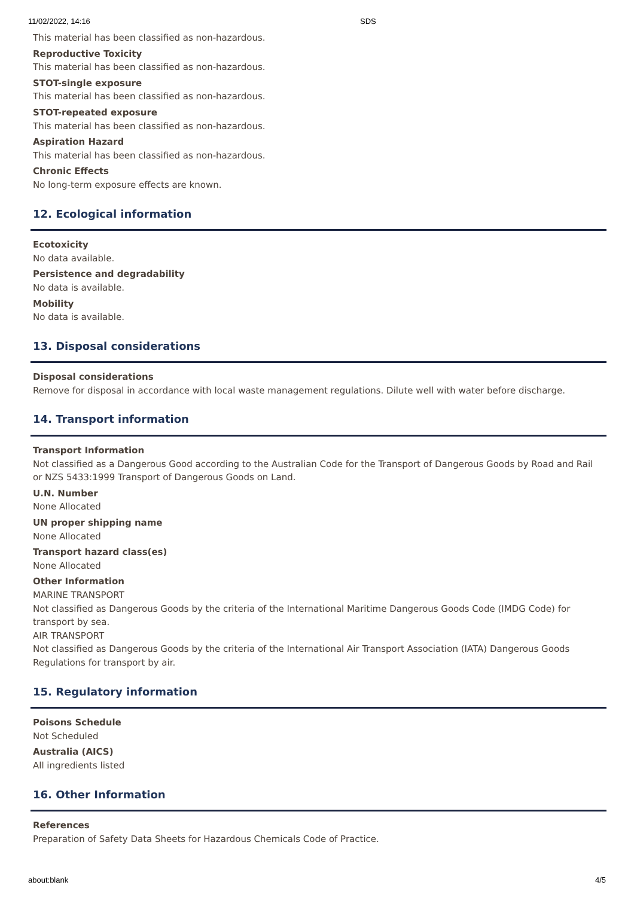11/02/2022, 14:16 SDS
This material has been classified as non-hazardous.
Reproductive Toxicity
This material has been classified as non-hazardous.
STOT-single exposure
This material has been classified as non-hazardous.
STOT-repeated exposure
This material has been classified as non-hazardous.
Aspiration Hazard
This material has been classified as non-hazardous.
Chronic Effects
No long-term exposure effects are known.
12. Ecological information
Ecotoxicity
No data available.
Persistence and degradability
No data is available.
Mobility
No data is available.
13. Disposal considerations
Disposal considerations
Remove for disposal in accordance with local waste management regulations. Dilute well with water before discharge.
14. Transport information
Transport Information
Not classified as a Dangerous Good according to the Australian Code for the Transport of Dangerous Goods by Road and Rail or NZS 5433:1999 Transport of Dangerous Goods on Land.
U.N. Number
None Allocated
UN proper shipping name
None Allocated
Transport hazard class(es)
None Allocated
Other Information
MARINE TRANSPORT
Not classified as Dangerous Goods by the criteria of the International Maritime Dangerous Goods Code (IMDG Code) for transport by sea.
AIR TRANSPORT
Not classified as Dangerous Goods by the criteria of the International Air Transport Association (IATA) Dangerous Goods Regulations for transport by air.
15. Regulatory information
Poisons Schedule
Not Scheduled
Australia (AICS)
All ingredients listed
16. Other Information
References
Preparation of Safety Data Sheets for Hazardous Chemicals Code of Practice.
about:blank 4/5